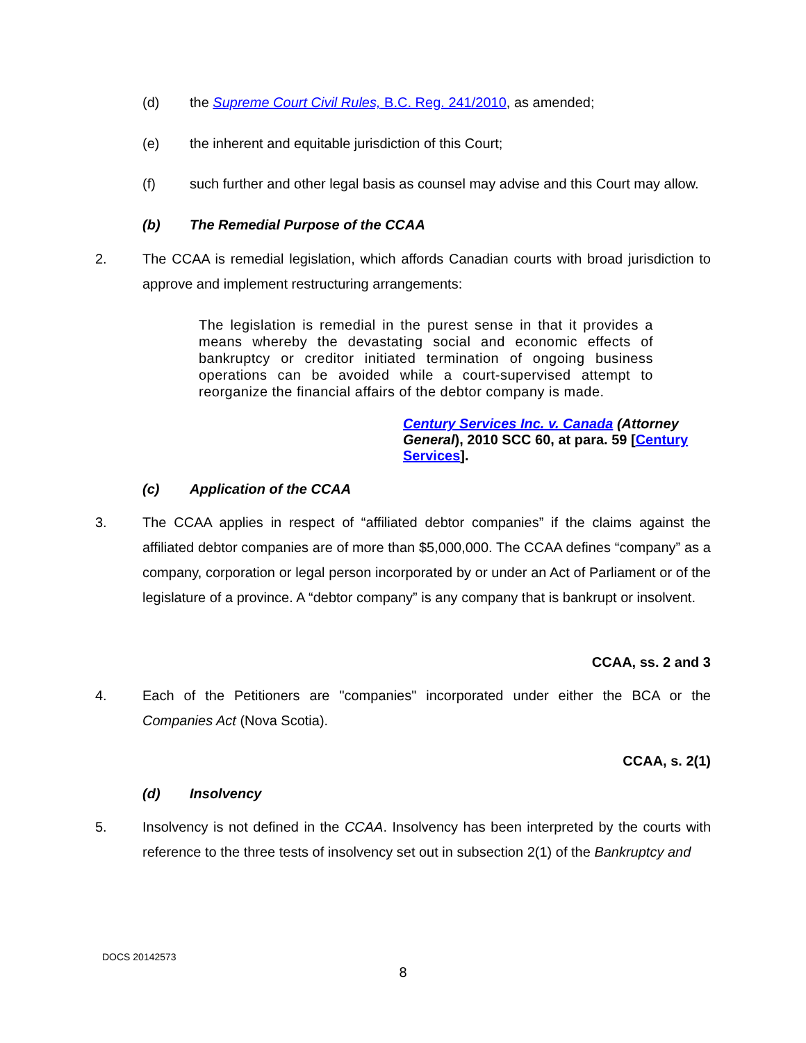(d) the Supreme Court Civil Rules, B.C. Reg. 241/2010, as amended;
(e) the inherent and equitable jurisdiction of this Court;
(f) such further and other legal basis as counsel may advise and this Court may allow.
(b) The Remedial Purpose of the CCAA
2. The CCAA is remedial legislation, which affords Canadian courts with broad jurisdiction to approve and implement restructuring arrangements:
The legislation is remedial in the purest sense in that it provides a means whereby the devastating social and economic effects of bankruptcy or creditor initiated termination of ongoing business operations can be avoided while a court-supervised attempt to reorganize the financial affairs of the debtor company is made.
Century Services Inc. v. Canada (Attorney General), 2010 SCC 60, at para. 59 [Century Services].
(c) Application of the CCAA
3. The CCAA applies in respect of “affiliated debtor companies” if the claims against the affiliated debtor companies are of more than $5,000,000. The CCAA defines “company” as a company, corporation or legal person incorporated by or under an Act of Parliament or of the legislature of a province. A “debtor company” is any company that is bankrupt or insolvent.
CCAA, ss. 2 and 3
4. Each of the Petitioners are "companies" incorporated under either the BCA or the Companies Act (Nova Scotia).
CCAA, s. 2(1)
(d) Insolvency
5. Insolvency is not defined in the CCAA. Insolvency has been interpreted by the courts with reference to the three tests of insolvency set out in subsection 2(1) of the Bankruptcy and
DOCS 20142573
8